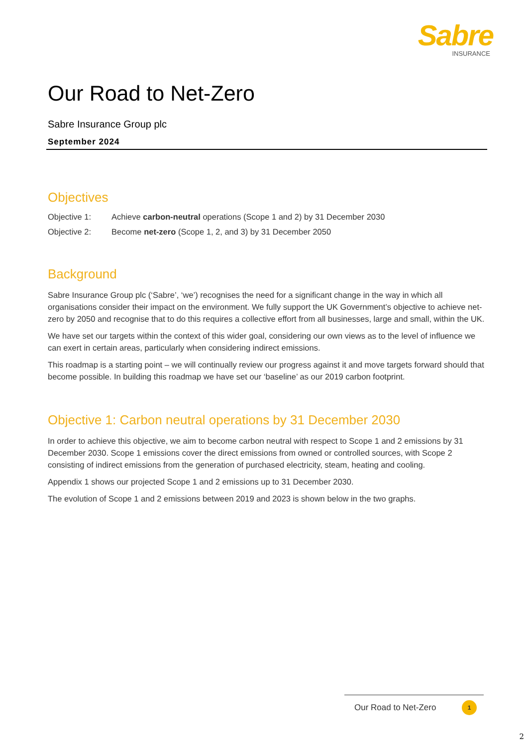Sabre
INSURANCE
Our Road to Net-Zero
Sabre Insurance Group plc
September 2024
Objectives
Objective 1: Achieve carbon-neutral operations (Scope 1 and 2) by 31 December 2030
Objective 2: Become net-zero (Scope 1, 2, and 3) by 31 December 2050
Background
Sabre Insurance Group plc (‘Sabre’, ‘we’) recognises the need for a significant change in the way in which all organisations consider their impact on the environment. We fully support the UK Government’s objective to achieve net-zero by 2050 and recognise that to do this requires a collective effort from all businesses, large and small, within the UK.
We have set our targets within the context of this wider goal, considering our own views as to the level of influence we can exert in certain areas, particularly when considering indirect emissions.
This roadmap is a starting point – we will continually review our progress against it and move targets forward should that become possible. In building this roadmap we have set our ‘baseline’ as our 2019 carbon footprint.
Objective 1: Carbon neutral operations by 31 December 2030
In order to achieve this objective, we aim to become carbon neutral with respect to Scope 1 and 2 emissions by 31 December 2030. Scope 1 emissions cover the direct emissions from owned or controlled sources, with Scope 2 consisting of indirect emissions from the generation of purchased electricity, steam, heating and cooling.
Appendix 1 shows our projected Scope 1 and 2 emissions up to 31 December 2030.
The evolution of Scope 1 and 2 emissions between 2019 and 2023 is shown below in the two graphs.
Our Road to Net-Zero
1
2